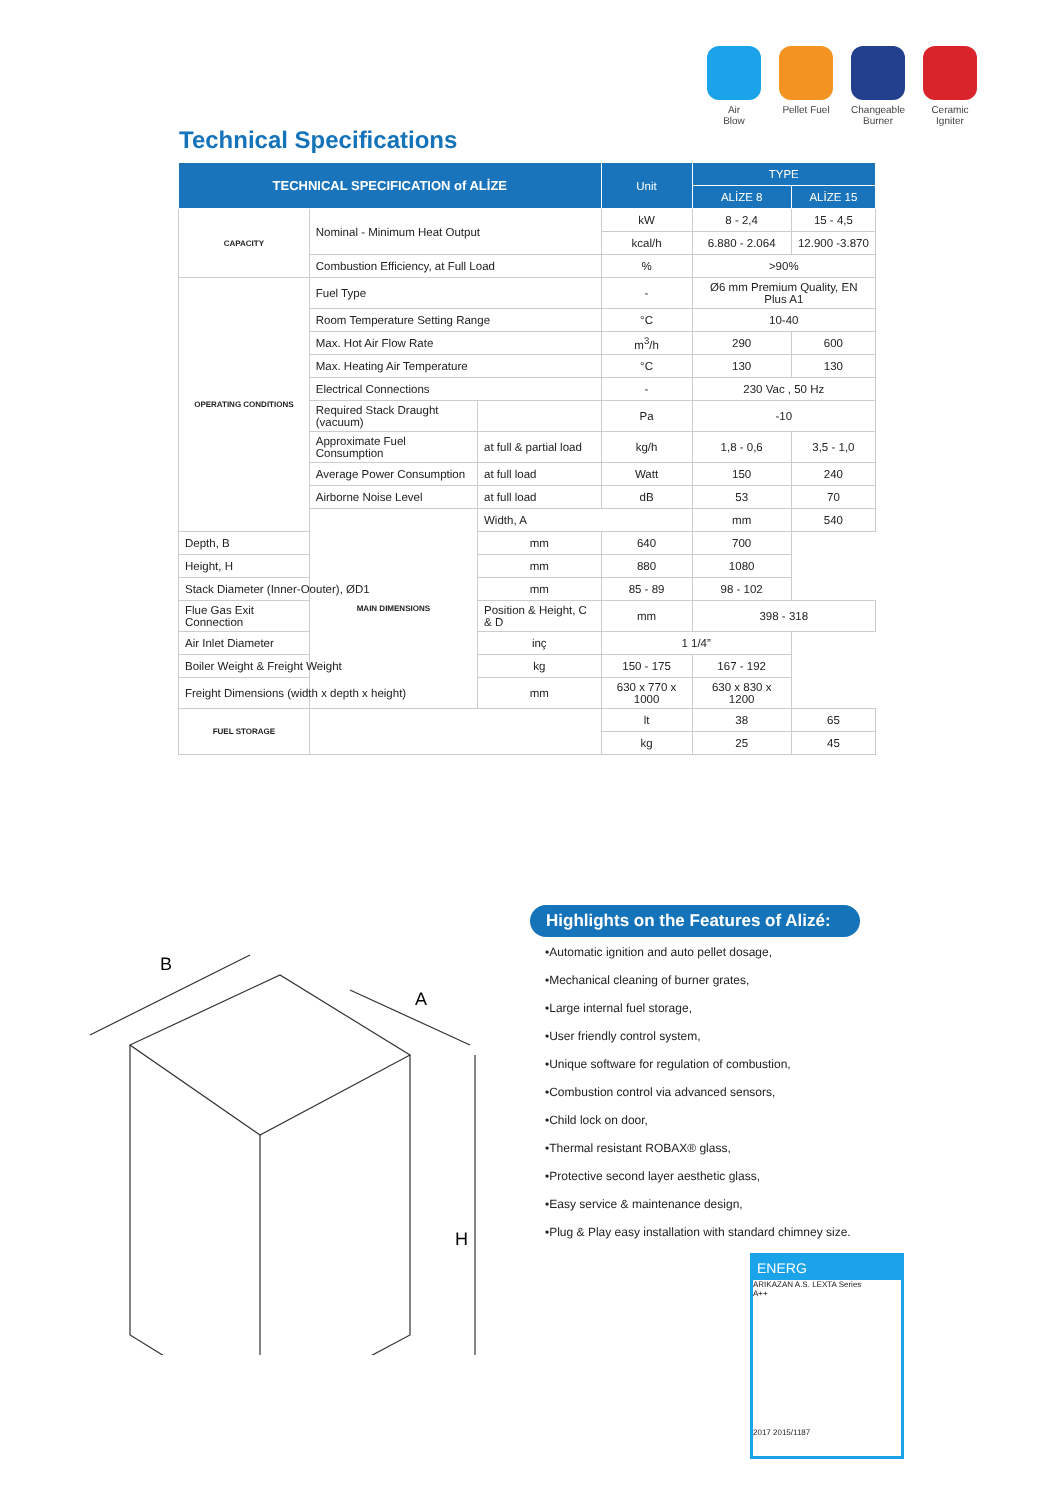Air
Blow
Pellet Fuel
Changeable
Burner
Ceramic
Igniter
Technical Specifications
| TECHNICAL SPECIFICATION of ALİZE | | | Unit | TYPE | |
| --- | --- | --- | --- | --- | --- |
| | | | | ALİZE 8 | ALİZE 15 |
| CAPACITY | Nominal - Minimum Heat Output | | kW | 8 - 2,4 | 15 - 4,5 |
| | | | kcal/h | 6.880 - 2.064 | 12.900 -3.870 |
| | Combustion Efficiency, at Full Load | | % | >90% | |
| OPERATING CONDITIONS | Fuel Type | | - | Ø6 mm Premium Quality, EN Plus A1 | |
| | Room Temperature Setting Range | | °C | 10-40 | |
| | Max. Hot Air Flow Rate | | m<sup>3</sup>/h | 290 | 600 |
| | Max. Heating Air Temperature | | °C | 130 | 130 |
| | Electrical Connections | | - | 230 Vac , 50 Hz | |
| | Required Stack Draught (vacuum) | | Pa | -10 | |
| | Approximate Fuel Consumption | at full & partial load | kg/h | 1,8 - 0,6 | 3,5 - 1,0 |
| | Average Power Consumption | at full load | Watt | 150 | 240 |
| | Airborne Noise Level | at full load | dB | 53 | 70 |
| | MAIN DIMENSIONS | Width, A | | mm | 540 |
| Depth, B | | mm | 640 | 700 | |
| Height, H | | mm | 880 | 1080 | |
| Stack Diameter (Inner-Oouter), ØD1 | | mm | 85 - 89 | 98 - 102 | |
| Flue Gas Exit Connection | | Position & Height, C & D | mm | 398 - 318 | |
| Air Inlet Diameter | | inç | 1 1/4” | | |
| Boiler Weight & Freight Weight | | kg | 150 - 175 | 167 - 192 | |
| Freight Dimensions (width x depth x height) | | mm | 630 x 770 x 1000 | 630 x 830 x 1200 | |
| FUEL STORAGE | | | lt | 38 | 65 |
| | | | kg | 25 | 45 |
B
A
H
Highlights on the Features of Alizé:
•Automatic ignition and auto pellet dosage,
•Mechanical cleaning of burner grates,
•Large internal fuel storage,
•User friendly control system,
•Unique software for regulation of combustion,
•Combustion control via advanced sensors,
•Child lock on door,
•Thermal resistant ROBAX® glass,
•Protective second layer aesthetic glass,
•Easy service & maintenance design,
•Plug & Play easy installation with standard chimney size.
ENERG
ARIKAZAN A.S. LEXTA Series
A++
2017 2015/1187